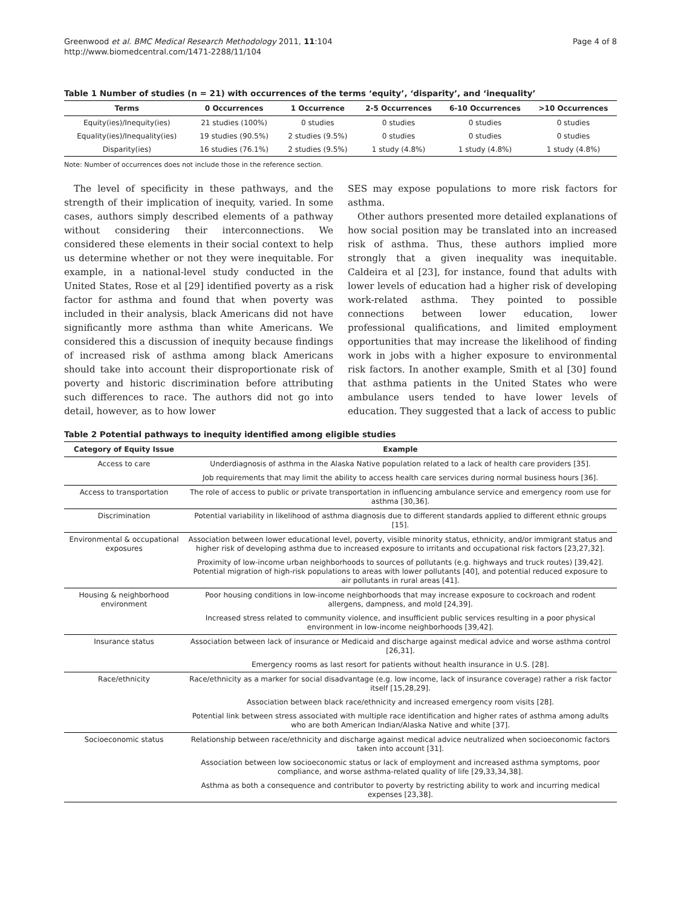Greenwood et al. BMC Medical Research Methodology 2011, 11:104
http://www.biomedcentral.com/1471-2288/11/104
Page 4 of 8
Table 1 Number of studies (n = 21) with occurrences of the terms ‘equity’, ‘disparity’, and ‘inequality’
| Terms | 0 Occurrences | 1 Occurrence | 2-5 Occurrences | 6-10 Occurrences | >10 Occurrences |
| --- | --- | --- | --- | --- | --- |
| Equity(ies)/Inequity(ies) | 21 studies (100%) | 0 studies | 0 studies | 0 studies | 0 studies |
| Equality(ies)/Inequality(ies) | 19 studies (90.5%) | 2 studies (9.5%) | 0 studies | 0 studies | 0 studies |
| Disparity(ies) | 16 studies (76.1%) | 2 studies (9.5%) | 1 study (4.8%) | 1 study (4.8%) | 1 study (4.8%) |
Note: Number of occurrences does not include those in the reference section.
The level of specificity in these pathways, and the strength of their implication of inequity, varied. In some cases, authors simply described elements of a pathway without considering their interconnections. We considered these elements in their social context to help us determine whether or not they were inequitable. For example, in a national-level study conducted in the United States, Rose et al [29] identified poverty as a risk factor for asthma and found that when poverty was included in their analysis, black Americans did not have significantly more asthma than white Americans. We considered this a discussion of inequity because findings of increased risk of asthma among black Americans should take into account their disproportionate risk of poverty and historic discrimination before attributing such differences to race. The authors did not go into detail, however, as to how lower
SES may expose populations to more risk factors for asthma.
Other authors presented more detailed explanations of how social position may be translated into an increased risk of asthma. Thus, these authors implied more strongly that a given inequality was inequitable. Caldeira et al [23], for instance, found that adults with lower levels of education had a higher risk of developing work-related asthma. They pointed to possible connections between lower education, lower professional qualifications, and limited employment opportunities that may increase the likelihood of finding work in jobs with a higher exposure to environmental risk factors. In another example, Smith et al [30] found that asthma patients in the United States who were ambulance users tended to have lower levels of education. They suggested that a lack of access to public
Table 2 Potential pathways to inequity identified among eligible studies
| Category of Equity Issue | Example |
| --- | --- |
| Access to care | Underdiagnosis of asthma in the Alaska Native population related to a lack of health care providers [35]. |
| | Job requirements that may limit the ability to access health care services during normal business hours [36]. |
| Access to transportation | The role of access to public or private transportation in influencing ambulance service and emergency room use for asthma [30,36]. |
| Discrimination | Potential variability in likelihood of asthma diagnosis due to different standards applied to different ethnic groups [15]. |
| Environmental & occupational exposures | Association between lower educational level, poverty, visible minority status, ethnicity, and/or immigrant status and higher risk of developing asthma due to increased exposure to irritants and occupational risk factors [23,27,32]. |
| | Proximity of low-income urban neighborhoods to sources of pollutants (e.g. highways and truck routes) [39,42]. Potential migration of high-risk populations to areas with lower pollutants [40], and potential reduced exposure to air pollutants in rural areas [41]. |
| Housing & neighborhood environment | Poor housing conditions in low-income neighborhoods that may increase exposure to cockroach and rodent allergens, dampness, and mold [24,39]. |
| | Increased stress related to community violence, and insufficient public services resulting in a poor physical environment in low-income neighborhoods [39,42]. |
| Insurance status | Association between lack of insurance or Medicaid and discharge against medical advice and worse asthma control [26,31]. |
| | Emergency rooms as last resort for patients without health insurance in U.S. [28]. |
| Race/ethnicity | Race/ethnicity as a marker for social disadvantage (e.g. low income, lack of insurance coverage) rather a risk factor itself [15,28,29]. |
| | Association between black race/ethnicity and increased emergency room visits [28]. |
| | Potential link between stress associated with multiple race identification and higher rates of asthma among adults who are both American Indian/Alaska Native and white [37]. |
| Socioeconomic status | Relationship between race/ethnicity and discharge against medical advice neutralized when socioeconomic factors taken into account [31]. |
| | Association between low socioeconomic status or lack of employment and increased asthma symptoms, poor compliance, and worse asthma-related quality of life [29,33,34,38]. |
| | Asthma as both a consequence and contributor to poverty by restricting ability to work and incurring medical expenses [23,38]. |